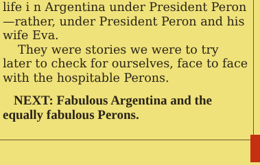life i n Argentina under President Peron—rather, under President Peron and his wife Eva.
They were stories we were to try later to check for ourselves, face to face with the hospitable Perons.
NEXT: Fabulous Argentina and the equally fabulous Perons.